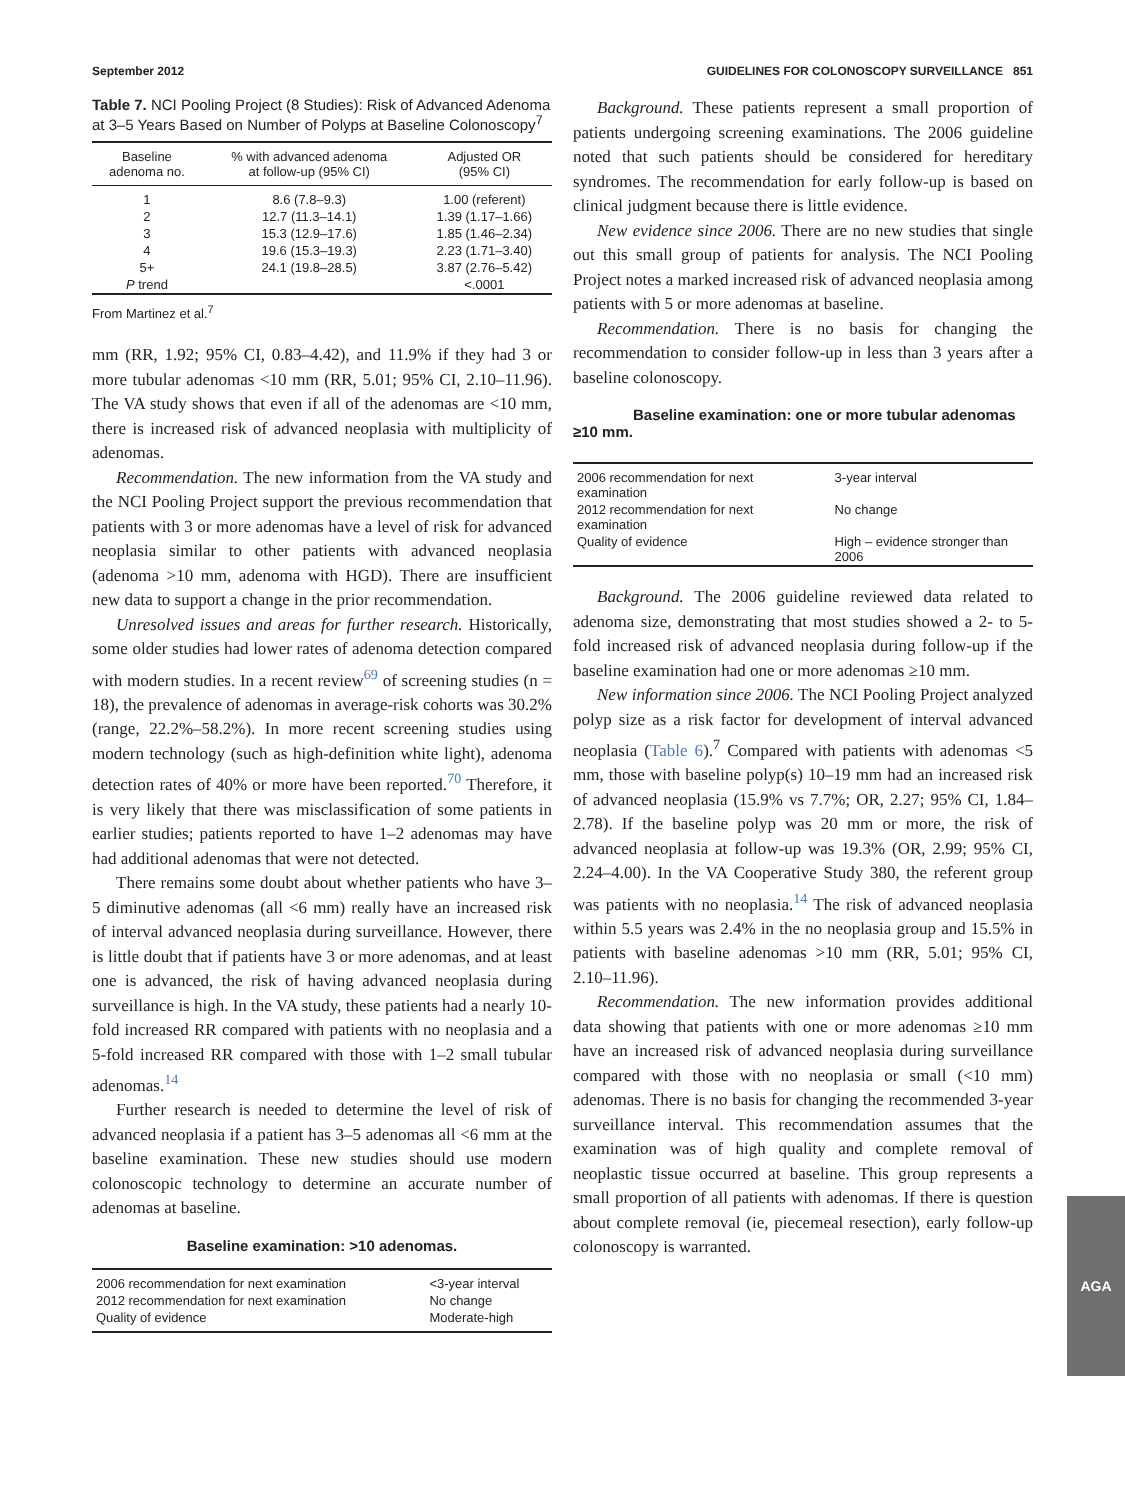September 2012 GUIDELINES FOR COLONOSCOPY SURVEILLANCE 851
Table 7. NCI Pooling Project (8 Studies): Risk of Advanced Adenoma at 3–5 Years Based on Number of Polyps at Baseline Colonoscopy<sup>7</sup>
| Baseline adenoma no. | % with advanced adenoma at follow-up (95% CI) | Adjusted OR (95% CI) |
| --- | --- | --- |
| 1 | 8.6 (7.8–9.3) | 1.00 (referent) |
| 2 | 12.7 (11.3–14.1) | 1.39 (1.17–1.66) |
| 3 | 15.3 (12.9–17.6) | 1.85 (1.46–2.34) |
| 4 | 19.6 (15.3–19.3) | 2.23 (1.71–3.40) |
| 5+ | 24.1 (19.8–28.5) | 3.87 (2.76–5.42) |
| P trend | | <.0001 |
From Martinez et al.<sup>7</sup>
mm (RR, 1.92; 95% CI, 0.83–4.42), and 11.9% if they had 3 or more tubular adenomas <10 mm (RR, 5.01; 95% CI, 2.10–11.96). The VA study shows that even if all of the adenomas are <10 mm, there is increased risk of advanced neoplasia with multiplicity of adenomas.
Recommendation. The new information from the VA study and the NCI Pooling Project support the previous recommendation that patients with 3 or more adenomas have a level of risk for advanced neoplasia similar to other patients with advanced neoplasia (adenoma >10 mm, adenoma with HGD). There are insufficient new data to support a change in the prior recommendation.
Unresolved issues and areas for further research. Historically, some older studies had lower rates of adenoma detection compared with modern studies. In a recent review<sup>69</sup> of screening studies (n = 18), the prevalence of adenomas in average-risk cohorts was 30.2% (range, 22.2%–58.2%). In more recent screening studies using modern technology (such as high-definition white light), adenoma detection rates of 40% or more have been reported.<sup>70</sup> Therefore, it is very likely that there was misclassification of some patients in earlier studies; patients reported to have 1–2 adenomas may have had additional adenomas that were not detected.
There remains some doubt about whether patients who have 3–5 diminutive adenomas (all <6 mm) really have an increased risk of interval advanced neoplasia during surveillance. However, there is little doubt that if patients have 3 or more adenomas, and at least one is advanced, the risk of having advanced neoplasia during surveillance is high. In the VA study, these patients had a nearly 10-fold increased RR compared with patients with no neoplasia and a 5-fold increased RR compared with those with 1–2 small tubular adenomas.<sup>14</sup>
Further research is needed to determine the level of risk of advanced neoplasia if a patient has 3–5 adenomas all <6 mm at the baseline examination. These new studies should use modern colonoscopic technology to determine an accurate number of adenomas at baseline.
Baseline examination: >10 adenomas.
| 2006 recommendation for next examination | <3-year interval |
| 2012 recommendation for next examination | No change |
| Quality of evidence | Moderate-high |
Background. These patients represent a small proportion of patients undergoing screening examinations. The 2006 guideline noted that such patients should be considered for hereditary syndromes. The recommendation for early follow-up is based on clinical judgment because there is little evidence.
New evidence since 2006. There are no new studies that single out this small group of patients for analysis. The NCI Pooling Project notes a marked increased risk of advanced neoplasia among patients with 5 or more adenomas at baseline.
Recommendation. There is no basis for changing the recommendation to consider follow-up in less than 3 years after a baseline colonoscopy.
Baseline examination: one or more tubular adenomas ≥10 mm.
| 2006 recommendation for next examination | 3-year interval |
| 2012 recommendation for next examination | No change |
| Quality of evidence | High – evidence stronger than 2006 |
Background. The 2006 guideline reviewed data related to adenoma size, demonstrating that most studies showed a 2- to 5-fold increased risk of advanced neoplasia during follow-up if the baseline examination had one or more adenomas ≥10 mm.
New information since 2006. The NCI Pooling Project analyzed polyp size as a risk factor for development of interval advanced neoplasia (Table 6).<sup>7</sup> Compared with patients with adenomas <5 mm, those with baseline polyp(s) 10–19 mm had an increased risk of advanced neoplasia (15.9% vs 7.7%; OR, 2.27; 95% CI, 1.84–2.78). If the baseline polyp was 20 mm or more, the risk of advanced neoplasia at follow-up was 19.3% (OR, 2.99; 95% CI, 2.24–4.00). In the VA Cooperative Study 380, the referent group was patients with no neoplasia.<sup>14</sup> The risk of advanced neoplasia within 5.5 years was 2.4% in the no neoplasia group and 15.5% in patients with baseline adenomas >10 mm (RR, 5.01; 95% CI, 2.10–11.96).
Recommendation. The new information provides additional data showing that patients with one or more adenomas ≥10 mm have an increased risk of advanced neoplasia during surveillance compared with those with no neoplasia or small (<10 mm) adenomas. There is no basis for changing the recommended 3-year surveillance interval. This recommendation assumes that the examination was of high quality and complete removal of neoplastic tissue occurred at baseline. This group represents a small proportion of all patients with adenomas. If there is question about complete removal (ie, piecemeal resection), early follow-up colonoscopy is warranted.
AGA